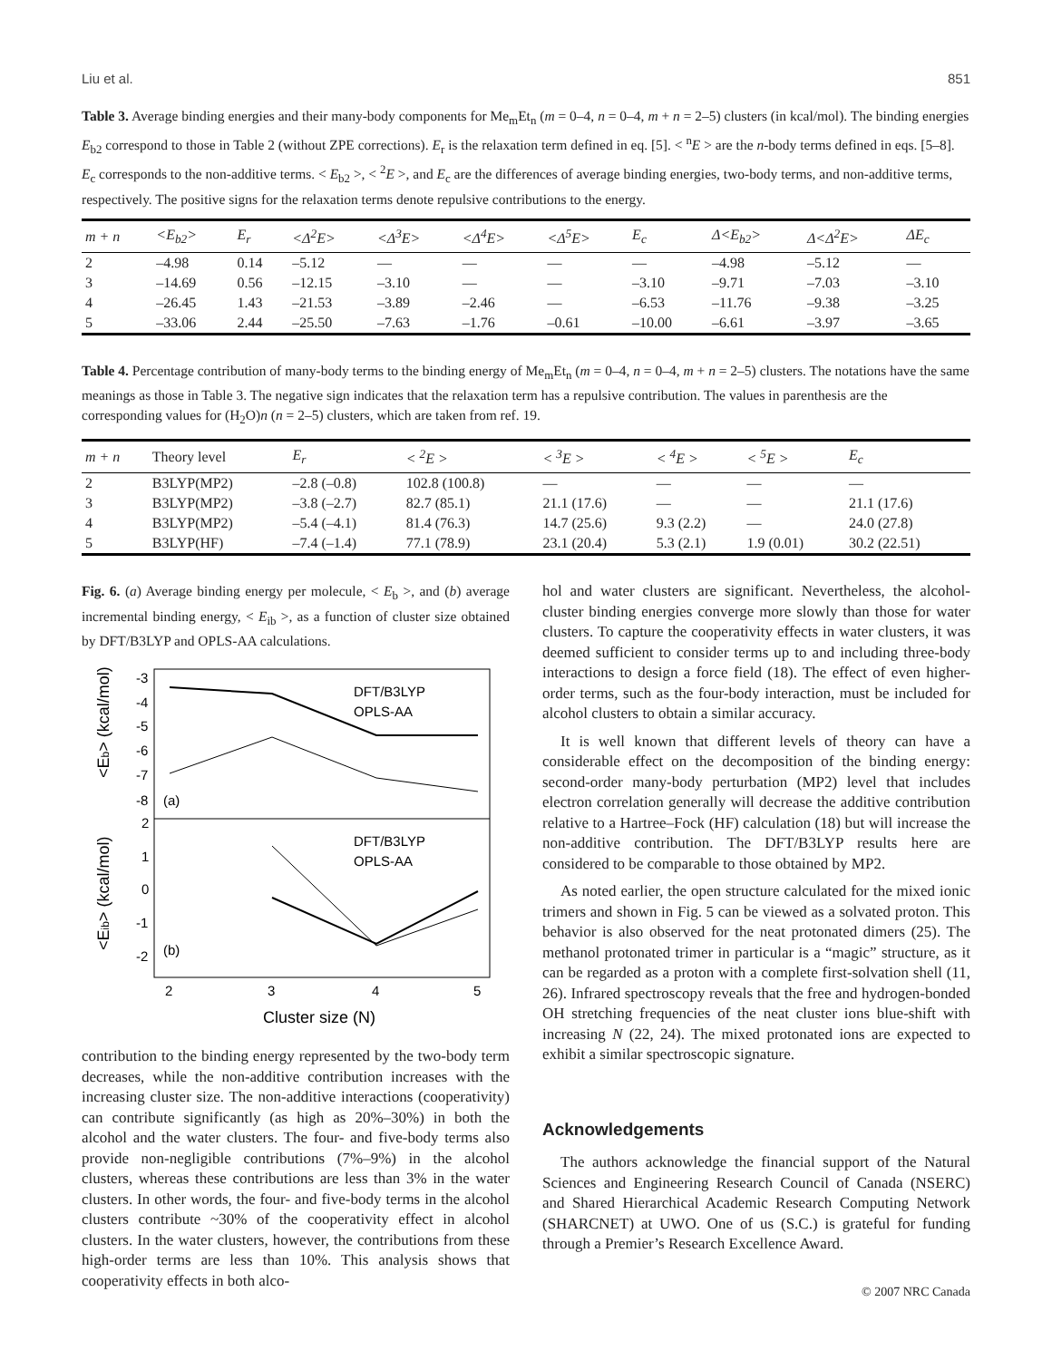Liu et al. 851
Table 3. Average binding energies and their many-body components for Me<sub>m</sub>Et<sub>n</sub> (m = 0–4, n = 0–4, m + n = 2–5) clusters (in kcal/mol). The binding energies E<sub>b2</sub> correspond to those in Table 2 (without ZPE corrections). E<sub>r</sub> is the relaxation term defined in eq. [5]. < <sup>n</sup>E > are the n-body terms defined in eqs. [5–8]. E<sub>c</sub> corresponds to the non-additive terms. < E<sub>b2</sub> >, < <sup>2</sup>E >, and E<sub>c</sub> are the differences of average binding energies, two-body terms, and non-additive terms, respectively. The positive signs for the relaxation terms denote repulsive contributions to the energy.
| m + n | <E<sub>b2</sub>> | E<sub>r</sub> | <Δ<sup>2</sup>E> | <Δ<sup>3</sup>E> | <Δ<sup>4</sup>E> | <Δ<sup>5</sup>E> | E<sub>c</sub> | Δ<E<sub>b2</sub>> | Δ<Δ<sup>2</sup>E> | ΔE<sub>c</sub> |
| --- | --- | --- | --- | --- | --- | --- | --- | --- | --- | --- |
| 2 | –4.98 | 0.14 | –5.12 | — | — | — | — | –4.98 | –5.12 | — |
| 3 | –14.69 | 0.56 | –12.15 | –3.10 | — | — | –3.10 | –9.71 | –7.03 | –3.10 |
| 4 | –26.45 | 1.43 | –21.53 | –3.89 | –2.46 | — | –6.53 | –11.76 | –9.38 | –3.25 |
| 5 | –33.06 | 2.44 | –25.50 | –7.63 | –1.76 | –0.61 | –10.00 | –6.61 | –3.97 | –3.65 |
Table 4. Percentage contribution of many-body terms to the binding energy of Me<sub>m</sub>Et<sub>n</sub> (m = 0–4, n = 0–4, m + n = 2–5) clusters. The notations have the same meanings as those in Table 3. The negative sign indicates that the relaxation term has a repulsive contribution. The values in parenthesis are the corresponding values for (H<sub>2</sub>O)n (n = 2–5) clusters, which are taken from ref. 19.
| m + n | Theory level | E<sub>r</sub> | < <sup>2</sup>E > | < <sup>3</sup>E > | < <sup>4</sup>E > | < <sup>5</sup>E > | E<sub>c</sub> |
| --- | --- | --- | --- | --- | --- | --- | --- |
| 2 | B3LYP(MP2) | –2.8 (–0.8) | 102.8 (100.8) | — | — | — | — |
| 3 | B3LYP(MP2) | –3.8 (–2.7) | 82.7 (85.1) | 21.1 (17.6) | — | — | 21.1 (17.6) |
| 4 | B3LYP(MP2) | –5.4 (–4.1) | 81.4 (76.3) | 14.7 (25.6) | 9.3 (2.2) | — | 24.0 (27.8) |
| 5 | B3LYP(HF) | –7.4 (–1.4) | 77.1 (78.9) | 23.1 (20.4) | 5.3 (2.1) | 1.9 (0.01) | 30.2 (22.51) |
Fig. 6. (a) Average binding energy per molecule, < E<sub>b</sub> >, and (b) average incremental binding energy, < E<sub>ib</sub> >, as a function of cluster size obtained by DFT/B3LYP and OPLS-AA calculations.
-3
-4
-5
-6
-7
-8
2
1
0
-1
-2
(a)
(b)
DFT/B3LYP
OPLS-AA
DFT/B3LYP
OPLS-AA
2
3
4
5
Cluster size (N)
<Eb> (kcal/mol)
<Eib> (kcal/mol)
contribution to the binding energy represented by the two-body term decreases, while the non-additive contribution increases with the increasing cluster size. The non-additive interactions (cooperativity) can contribute significantly (as high as 20%–30%) in both the alcohol and the water clusters. The four- and five-body terms also provide non-negligible contributions (7%–9%) in the alcohol clusters, whereas these contributions are less than 3% in the water clusters. In other words, the four- and five-body terms in the alcohol clusters contribute ~30% of the cooperativity effect in alcohol clusters. In the water clusters, however, the contributions from these high-order terms are less than 10%. This analysis shows that cooperativity effects in both alco-
hol and water clusters are significant. Nevertheless, the alcohol-cluster binding energies converge more slowly than those for water clusters. To capture the cooperativity effects in water clusters, it was deemed sufficient to consider terms up to and including three-body interactions to design a force field (18). The effect of even higher-order terms, such as the four-body interaction, must be included for alcohol clusters to obtain a similar accuracy.
It is well known that different levels of theory can have a considerable effect on the decomposition of the binding energy: second-order many-body perturbation (MP2) level that includes electron correlation generally will decrease the additive contribution relative to a Hartree–Fock (HF) calculation (18) but will increase the non-additive contribution. The DFT/B3LYP results here are considered to be comparable to those obtained by MP2.
As noted earlier, the open structure calculated for the mixed ionic trimers and shown in Fig. 5 can be viewed as a solvated proton. This behavior is also observed for the neat protonated dimers (25). The methanol protonated trimer in particular is a “magic” structure, as it can be regarded as a proton with a complete first-solvation shell (11, 26). Infrared spectroscopy reveals that the free and hydrogen-bonded OH stretching frequencies of the neat cluster ions blue-shift with increasing N (22, 24). The mixed protonated ions are expected to exhibit a similar spectroscopic signature.
Acknowledgements
The authors acknowledge the financial support of the Natural Sciences and Engineering Research Council of Canada (NSERC) and Shared Hierarchical Academic Research Computing Network (SHARCNET) at UWO. One of us (S.C.) is grateful for funding through a Premier’s Research Excellence Award.
© 2007 NRC Canada